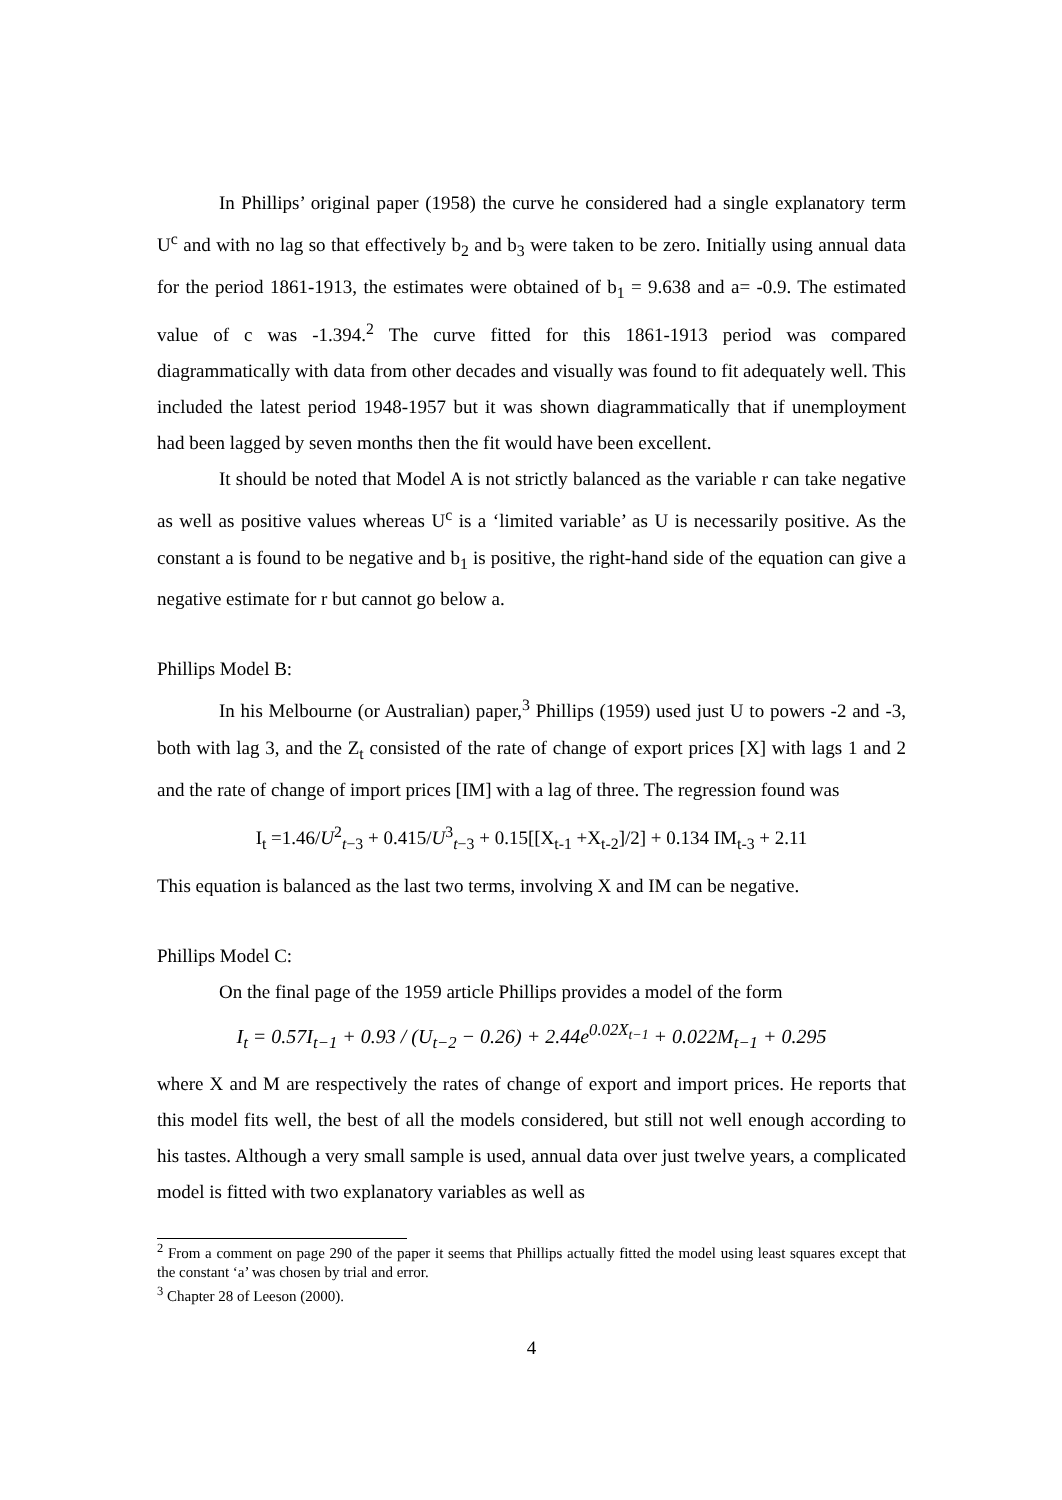In Phillips’ original paper (1958) the curve he considered had a single explanatory term U<sup>c</sup> and with no lag so that effectively b<sub>2</sub> and b<sub>3</sub> were taken to be zero. Initially using annual data for the period 1861-1913, the estimates were obtained of b<sub>1</sub> = 9.638 and a= -0.9. The estimated value of c was -1.394.<sup>2</sup> The curve fitted for this 1861-1913 period was compared diagrammatically with data from other decades and visually was found to fit adequately well. This included the latest period 1948-1957 but it was shown diagrammatically that if unemployment had been lagged by seven months then the fit would have been excellent.
It should be noted that Model A is not strictly balanced as the variable r can take negative as well as positive values whereas U<sup>c</sup> is a ‘limited variable’ as U is necessarily positive. As the constant a is found to be negative and b<sub>1</sub> is positive, the right-hand side of the equation can give a negative estimate for r but cannot go below a.
Phillips Model B:
In his Melbourne (or Australian) paper,<sup>3</sup> Phillips (1959) used just U to powers -2 and -3, both with lag 3, and the Z<sub>t</sub> consisted of the rate of change of export prices [X] with lags 1 and 2 and the rate of change of import prices [IM] with a lag of three. The regression found was
I<sub>t</sub> =1.46/U<sup>2</sup><sub>t−3</sub> + 0.415/U<sup>3</sup><sub>t−3</sub> + 0.15[[X<sub>t-1</sub> +X<sub>t-2</sub>]/2] + 0.134 IM<sub>t-3</sub> + 2.11
This equation is balanced as the last two terms, involving X and IM can be negative.
Phillips Model C:
On the final page of the 1959 article Phillips provides a model of the form
I<sub>t</sub> = 0.57I<sub>t−1</sub> + 0.93 / (U<sub>t−2</sub> − 0.26) + 2.44e<sup>0.02X<sub>t−1</sub></sup> + 0.022M<sub>t−1</sub> + 0.295
where X and M are respectively the rates of change of export and import prices. He reports that this model fits well, the best of all the models considered, but still not well enough according to his tastes. Although a very small sample is used, annual data over just twelve years, a complicated model is fitted with two explanatory variables as well as
<sup>2</sup> From a comment on page 290 of the paper it seems that Phillips actually fitted the model using least squares except that the constant ‘a’ was chosen by trial and error.
<sup>3</sup> Chapter 28 of Leeson (2000).
4